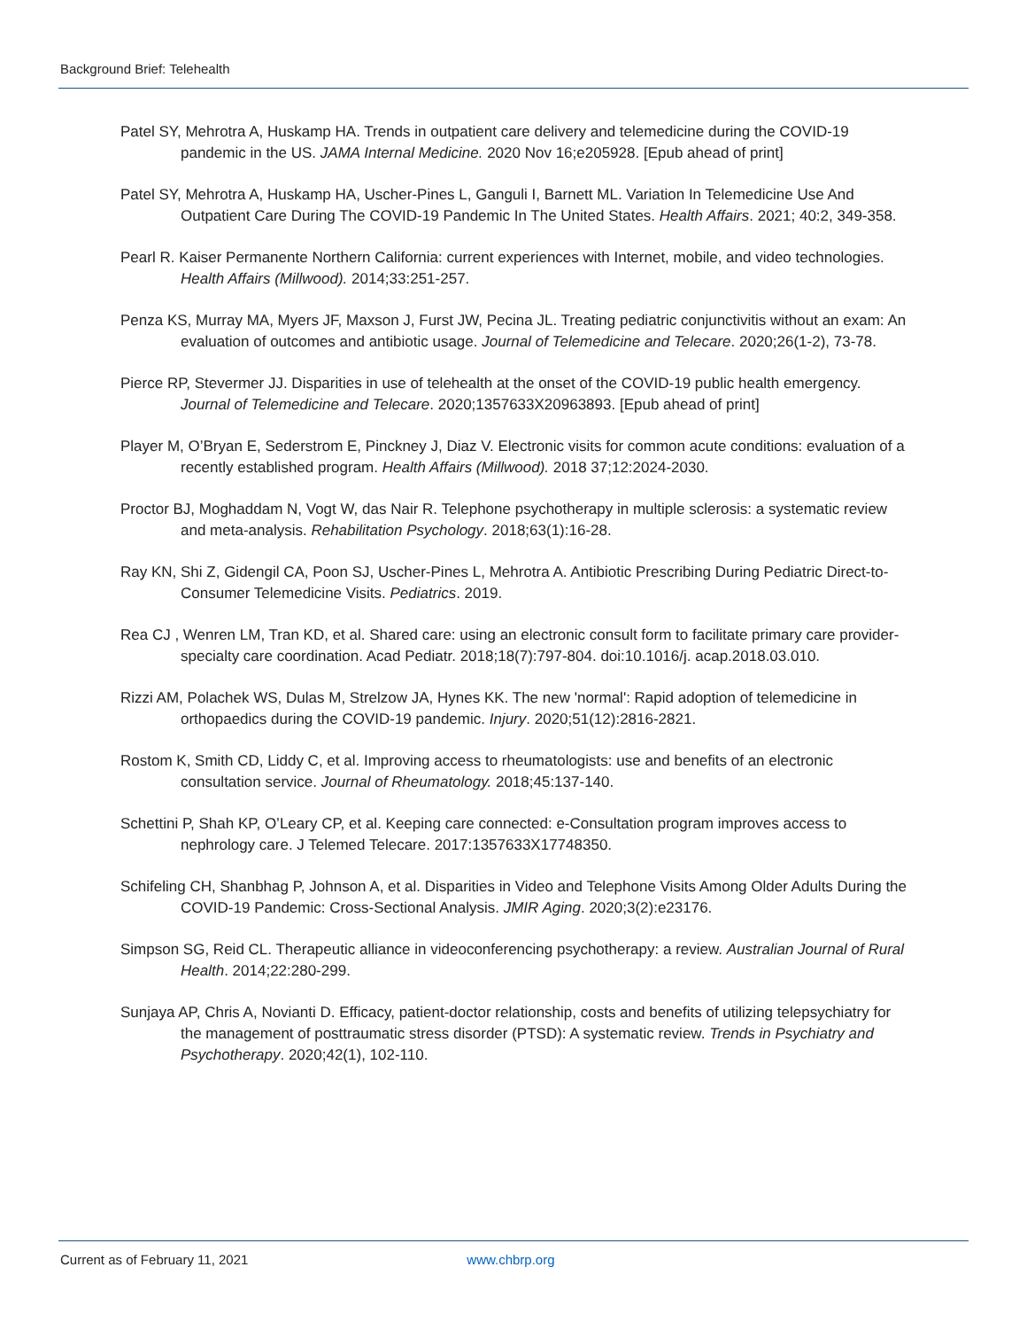Background Brief: Telehealth
Patel SY, Mehrotra A, Huskamp HA. Trends in outpatient care delivery and telemedicine during the COVID-19 pandemic in the US. JAMA Internal Medicine. 2020 Nov 16;e205928. [Epub ahead of print]
Patel SY, Mehrotra A, Huskamp HA, Uscher-Pines L, Ganguli I, Barnett ML. Variation In Telemedicine Use And Outpatient Care During The COVID-19 Pandemic In The United States. Health Affairs. 2021; 40:2, 349-358.
Pearl R. Kaiser Permanente Northern California: current experiences with Internet, mobile, and video technologies. Health Affairs (Millwood). 2014;33:251-257.
Penza KS, Murray MA, Myers JF, Maxson J, Furst JW, Pecina JL. Treating pediatric conjunctivitis without an exam: An evaluation of outcomes and antibiotic usage. Journal of Telemedicine and Telecare. 2020;26(1-2), 73-78.
Pierce RP, Stevermer JJ. Disparities in use of telehealth at the onset of the COVID-19 public health emergency. Journal of Telemedicine and Telecare. 2020;1357633X20963893. [Epub ahead of print]
Player M, O’Bryan E, Sederstrom E, Pinckney J, Diaz V. Electronic visits for common acute conditions: evaluation of a recently established program. Health Affairs (Millwood). 2018 37;12:2024-2030.
Proctor BJ, Moghaddam N, Vogt W, das Nair R. Telephone psychotherapy in multiple sclerosis: a systematic review and meta-analysis. Rehabilitation Psychology. 2018;63(1):16-28.
Ray KN, Shi Z, Gidengil CA, Poon SJ, Uscher-Pines L, Mehrotra A. Antibiotic Prescribing During Pediatric Direct-to-Consumer Telemedicine Visits. Pediatrics. 2019.
Rea CJ , Wenren LM, Tran KD, et al. Shared care: using an electronic consult form to facilitate primary care provider-specialty care coordination. Acad Pediatr. 2018;18(7):797-804. doi:10.1016/j. acap.2018.03.010.
Rizzi AM, Polachek WS, Dulas M, Strelzow JA, Hynes KK. The new 'normal': Rapid adoption of telemedicine in orthopaedics during the COVID-19 pandemic. Injury. 2020;51(12):2816-2821.
Rostom K, Smith CD, Liddy C, et al. Improving access to rheumatologists: use and benefits of an electronic consultation service. Journal of Rheumatology. 2018;45:137-140.
Schettini P, Shah KP, O’Leary CP, et al. Keeping care connected: e-Consultation program improves access to nephrology care. J Telemed Telecare. 2017:1357633X17748350.
Schifeling CH, Shanbhag P, Johnson A, et al. Disparities in Video and Telephone Visits Among Older Adults During the COVID-19 Pandemic: Cross-Sectional Analysis. JMIR Aging. 2020;3(2):e23176.
Simpson SG, Reid CL. Therapeutic alliance in videoconferencing psychotherapy: a review. Australian Journal of Rural Health. 2014;22:280-299.
Sunjaya AP, Chris A, Novianti D. Efficacy, patient-doctor relationship, costs and benefits of utilizing telepsychiatry for the management of posttraumatic stress disorder (PTSD): A systematic review. Trends in Psychiatry and Psychotherapy. 2020;42(1), 102-110.
Current as of February 11, 2021 www.chbrp.org